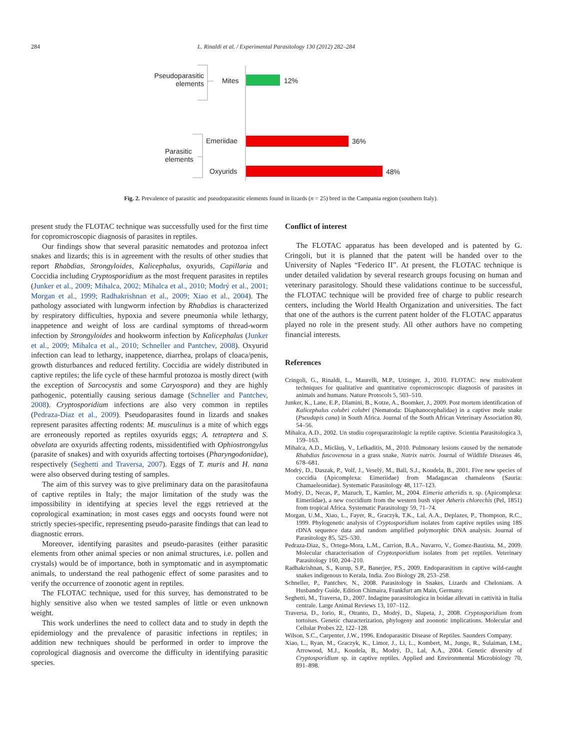284 L. Rinaldi et al. / Experimental Parasitology 130 (2012) 282–284
Pseudoparasitic elements
Mites 12%
Parasitic
elements
Emeriidae
Oxyurids
36%
48%
Fig. 2. Prevalence of parasitic and pseudoparasitic elements found in lizards (n = 25) bred in the Campania region (southern Italy).
present study the FLOTAC technique was successfully used for the first time for copromicroscopic diagnosis of parasites in reptiles.
Our findings show that several parasitic nematodes and protozoa infect snakes and lizards; this is in agreement with the results of other studies that report Rhabdias, Strongyloides, Kalicephalus, oxyurids, Capillaria and Coccidia including Cryptosporidium as the most frequent parasites in reptiles (Junker et al., 2009; Mihalca, 2002; Mihalca et al., 2010; Modrý et al., 2001; Morgan et al., 1999; Radhakrishnan et al., 2009; Xiao et al., 2004). The pathology associated with lungworm infection by Rhabdias is characterized by respiratory difficulties, hypoxia and severe pneumonia while lethargy, inappetence and weight of loss are cardinal symptoms of thread-worm infection by Strongyloides and hookworm infection by Kalicephalus (Junker et al., 2009; Mihalca et al., 2010; Schneller and Pantchev, 2008). Oxyurid infection can lead to lethargy, inappetence, diarrhea, prolaps of cloaca/penis, growth disturbances and reduced fertility. Coccidia are widely distributed in captive reptiles; the life cycle of these harmful protozoa is mostly direct (with the exception of Sarcocystis and some Caryospora) and they are highly pathogenic, potentially causing serious damage (Schneller and Pantchev, 2008). Cryptosporidium infections are also very common in reptiles (Pedraza-Diaz et al., 2009). Pseudoparasites found in lizards and snakes represent parasites affecting rodents: M. musculinus is a mite of which eggs are erroneously reported as reptiles oxyurids eggs; A. tetraptera and S. obvelata are oxyurids affecting rodents, missidentified with Ophiostrongylus (parasite of snakes) and with oxyurids affecting tortoises (Pharyngodonidae), respectively (Seghetti and Traversa, 2007). Eggs of T. muris and H. nana were also observed during testing of samples.
The aim of this survey was to give preliminary data on the parasitofauna of captive reptiles in Italy; the major limitation of the study was the impossibility in identifying at species level the eggs retrieved at the coprological examination; in most cases eggs and oocysts found were not strictly species-specific, representing pseudo-parasite findings that can lead to diagnostic errors.
Moreover, identifying parasites and pseudo-parasites (either parasitic elements from other animal species or non animal structures, i.e. pollen and crystals) would be of importance, both in symptomatic and in asymptomatic animals, to understand the real pathogenic effect of some parasites and to verify the occurrence of zoonotic agent in reptiles.
The FLOTAC technique, used for this survey, has demonstrated to be highly sensitive also when we tested samples of little or even unknown weight.
This work underlines the need to collect data and to study in depth the epidemiology and the prevalence of parasitic infections in reptiles; in addition new techniques should be performed in order to improve the coprological diagnosis and overcome the difficulty in identifying parasitic species.
Conflict of interest
The FLOTAC apparatus has been developed and is patented by G. Cringoli, but it is planned that the patent will be handed over to the University of Naples “Federico II”. At present, the FLOTAC technique is under detailed validation by several research groups focusing on human and veterinary parasitology. Should these validations continue to be successful, the FLOTAC technique will be provided free of charge to public research centers, including the World Health Organization and universities. The fact that one of the authors is the current patent holder of the FLOTAC apparatus played no role in the present study. All other authors have no competing financial interests.
References
Cringoli, G., Rinaldi, L., Maurelli, M.P., Utzinger, J., 2010. FLOTAC: new multivalent techniques for qualitative and quantitative copromicroscopic diagnosis of parasites in animals and humans. Nature Protocols 5, 503–510.
Junker, K., Lane, E.P., Dlamini, B., Kotze, A., Boomker, J., 2009. Post mortem identification of Kalicephalus colubri colubri (Nematoda: Diaphanocephalidae) in a captive mole snake (Pseudapis cana) in South Africa. Journal of the South African Veterinary Association 80, 54–56.
Mihalca, A.D., 2002. Un studiu coproparazitologic la reptile captive. Scientia Parasitologica 3, 159–163.
Mihalca, A.D., Miclăuş, V., Lefkaditis, M., 2010. Pulmonary lesions caused by the nematode Rhabdias fuscovenosa in a grass snake, Natrix natrix. Journal of Wildlife Diseases 46, 678–681.
Modrý, D., Daszak, P., Volf, J., Veselý, M., Ball, S.J., Koudela, B., 2001. Five new species of coccidia (Apicomplexa: Eimeriidae) from Madagascan chamaleons (Sauria: Chamaeleonidae). Systematic Parasitology 48, 117–123.
Modrý, D., Necas, P., Mazuch, T., Kamler, M., 2004. Eimeria atheridis n. sp. (Apicomplexa: Eimeriidae), a new coccidium from the western bush viper Atheris chlorechis (Pel, 1851) from tropical Africa. Systematic Parasitology 59, 71–74.
Morgan, U.M., Xiao, L., Fayer, R., Graczyk, T.K., Lal, A.A., Deplazes, P., Thompson, R.C., 1999. Phylogenetic analysis of Cryptosporidium isolates from captive reptiles using 18S rDNA sequence data and random amplified polymorphic DNA analysis. Journal of Parasitology 85, 525–530.
Pedraza-Diaz, S., Ortega-Mora, L.M., Carrion, B.A., Navarro, V., Gomez-Bautista, M., 2009. Molecular characterisation of Cryptosporidium isolates from pet reptiles. Veterinary Parasitology 160, 204–210.
Radhakrishnan, S., Kurup, S.P., Banerjee, P.S., 2009. Endoparasitism in captive wild-caught snakes indigenous to Kerala, India. Zoo Biology 28, 253–258.
Schneller, P., Pantchev, N., 2008. Parasitology in Snakes, Lizards and Chelonians. A Husbandry Guide, Edition Chimaira, Frankfurt am Main, Germany.
Seghetti, M., Traversa, D., 2007. Indagine parassitologica in boidae allevati in cattività in Italia centrale. Large Animal Reviews 13, 107–112.
Traversa, D., Iorio, R., Otranto, D., Modrý, D., Slapeta, J., 2008. Cryptosporidium from tortoises. Genetic characterization, phylogeny and zoonotic implications. Molecular and Cellular Probes 22, 122–128.
Wilson, S.C., Carpenter, J.W., 1996. Endoparasitic Disease of Reptiles. Saunders Company.
Xiao, L., Ryan, M., Graczyk, K., Limor, J., Li, L., Kombert, M., Junge, R., Sulaiman, I.M., Arrowood, M.J., Koudela, B., Modrý, D., Lal, A.A., 2004. Genetic diversity of Cryptosporidium sp. in captive reptiles. Applied and Environmental Microbiology 70, 891–898.